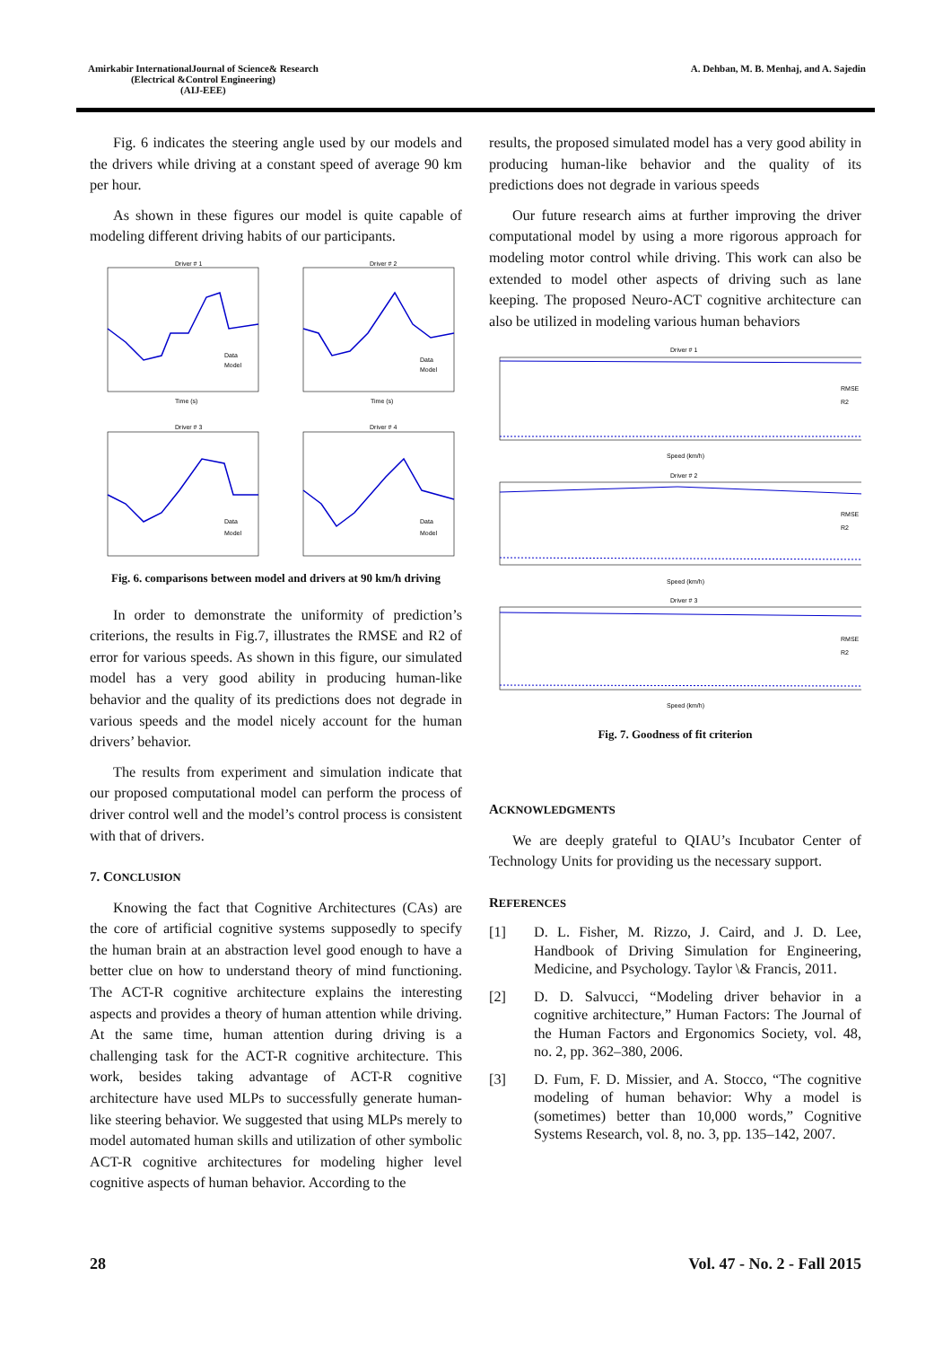Amirkabir InternationalJournal of Science& Research
(Electrical &Control Engineering)
(AIJ-EEE)
A. Dehban, M. B. Menhaj, and A. Sajedin
Fig. 6 indicates the steering angle used by our models and the drivers while driving at a constant speed of average 90 km per hour.
As shown in these figures our model is quite capable of modeling different driving habits of our participants.
Driver # 1
Driver # 2
Driver # 3
Driver # 4
Time (s)
Time (s)
Data
Model
Data
Model
Data
Model
Data
Model
Fig. 6. comparisons between model and drivers at 90 km/h driving
In order to demonstrate the uniformity of prediction’s criterions, the results in Fig.7, illustrates the RMSE and R2 of error for various speeds. As shown in this figure, our simulated model has a very good ability in producing human-like behavior and the quality of its predictions does not degrade in various speeds and the model nicely account for the human drivers’ behavior.
The results from experiment and simulation indicate that our proposed computational model can perform the process of driver control well and the model’s control process is consistent with that of drivers.
7. CONCLUSION
Knowing the fact that Cognitive Architectures (CAs) are the core of artificial cognitive systems supposedly to specify the human brain at an abstraction level good enough to have a better clue on how to understand theory of mind functioning. The ACT-R cognitive architecture explains the interesting aspects and provides a theory of human attention while driving. At the same time, human attention during driving is a challenging task for the ACT-R cognitive architecture. This work, besides taking advantage of ACT-R cognitive architecture have used MLPs to successfully generate human-like steering behavior. We suggested that using MLPs merely to model automated human skills and utilization of other symbolic ACT-R cognitive architectures for modeling higher level cognitive aspects of human behavior. According to the
results, the proposed simulated model has a very good ability in producing human-like behavior and the quality of its predictions does not degrade in various speeds
Our future research aims at further improving the driver computational model by using a more rigorous approach for modeling motor control while driving. This work can also be extended to model other aspects of driving such as lane keeping. The proposed Neuro-ACT cognitive architecture can also be utilized in modeling various human behaviors
Driver # 1
Driver # 2
Driver # 3
Speed (km/h)
Speed (km/h)
Speed (km/h)
RMSE
R2
RMSE
R2
RMSE
R2
Fig. 7. Goodness of fit criterion
ACKNOWLEDGMENTS
We are deeply grateful to QIAU’s Incubator Center of Technology Units for providing us the necessary support.
REFERENCES
[1] D. L. Fisher, M. Rizzo, J. Caird, and J. D. Lee, Handbook of Driving Simulation for Engineering, Medicine, and Psychology. Taylor \& Francis, 2011.
[2] D. D. Salvucci, “Modeling driver behavior in a cognitive architecture,” Human Factors: The Journal of the Human Factors and Ergonomics Society, vol. 48, no. 2, pp. 362–380, 2006.
[3] D. Fum, F. D. Missier, and A. Stocco, “The cognitive modeling of human behavior: Why a model is (sometimes) better than 10,000 words,” Cognitive Systems Research, vol. 8, no. 3, pp. 135–142, 2007.
28 Vol. 47 - No. 2 - Fall 2015